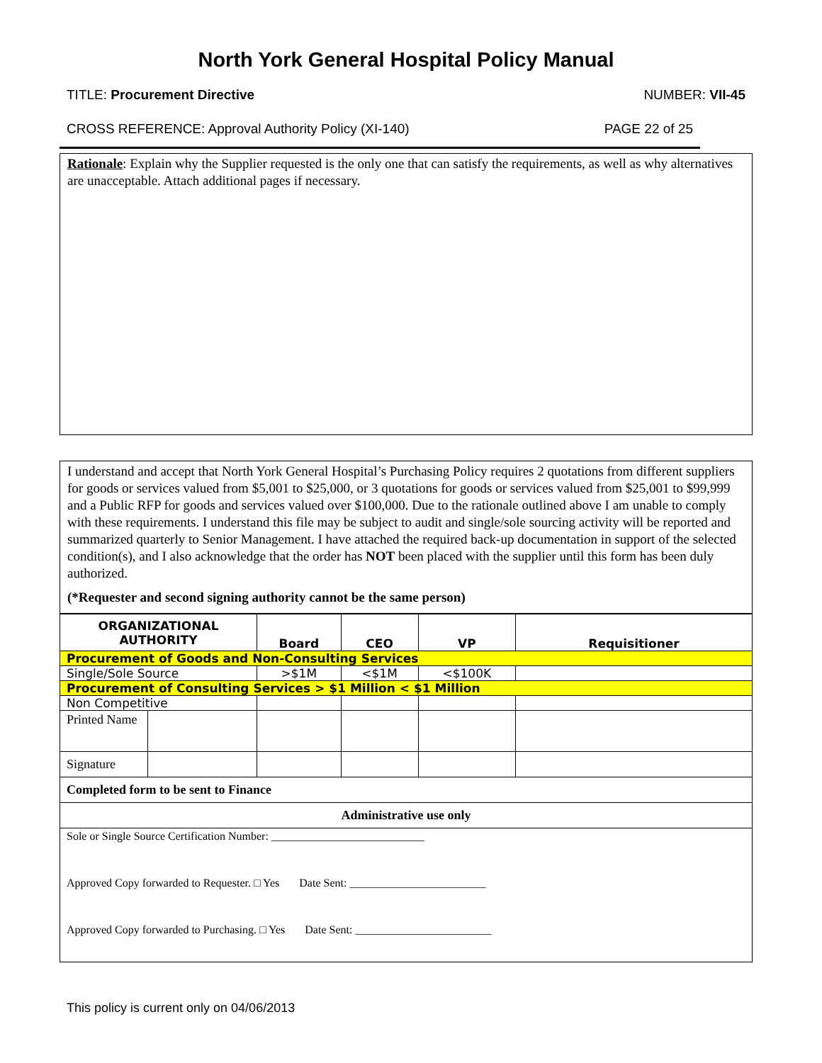North York General Hospital Policy Manual
TITLE: Procurement Directive NUMBER: VII-45
CROSS REFERENCE: Approval Authority Policy (XI-140) PAGE 22 of 25
Rationale: Explain why the Supplier requested is the only one that can satisfy the requirements, as well as why alternatives are unacceptable. Attach additional pages if necessary.
I understand and accept that North York General Hospital’s Purchasing Policy requires 2 quotations from different suppliers for goods or services valued from $5,001 to $25,000, or 3 quotations for goods or services valued from $25,001 to $99,999 and a Public RFP for goods and services valued over $100,000. Due to the rationale outlined above I am unable to comply with these requirements. I understand this file may be subject to audit and single/sole sourcing activity will be reported and summarized quarterly to Senior Management. I have attached the required back-up documentation in support of the selected condition(s), and I also acknowledge that the order has NOT been placed with the supplier until this form has been duly authorized.
(*Requester and second signing authority cannot be the same person)
| ORGANIZATIONAL AUTHORITY | | Board | CEO | VP | Requisitioner |
| --- | --- | --- | --- | --- | --- |
| Procurement of Goods and Non-Consulting Services | | | | | |
| Single/Sole Source | | >$1M | <$1M | <$100K | |
| Procurement of Consulting Services > $1 Million < $1 Million | | | | | |
| Non Competitive | | | | | |
| Printed Name | | | | | |
| Signature | | | | | |
| Completed form to be sent to Finance | | | | | |
| Administrative use only | | | | | |
| Sole or Single Source Certification Number: ___________________________ Approved Copy forwarded to Requester. □ Yes Date Sent: ________________________ Approved Copy forwarded to Purchasing. □ Yes Date Sent: ________________________ | | | | | |
This policy is current only on 04/06/2013